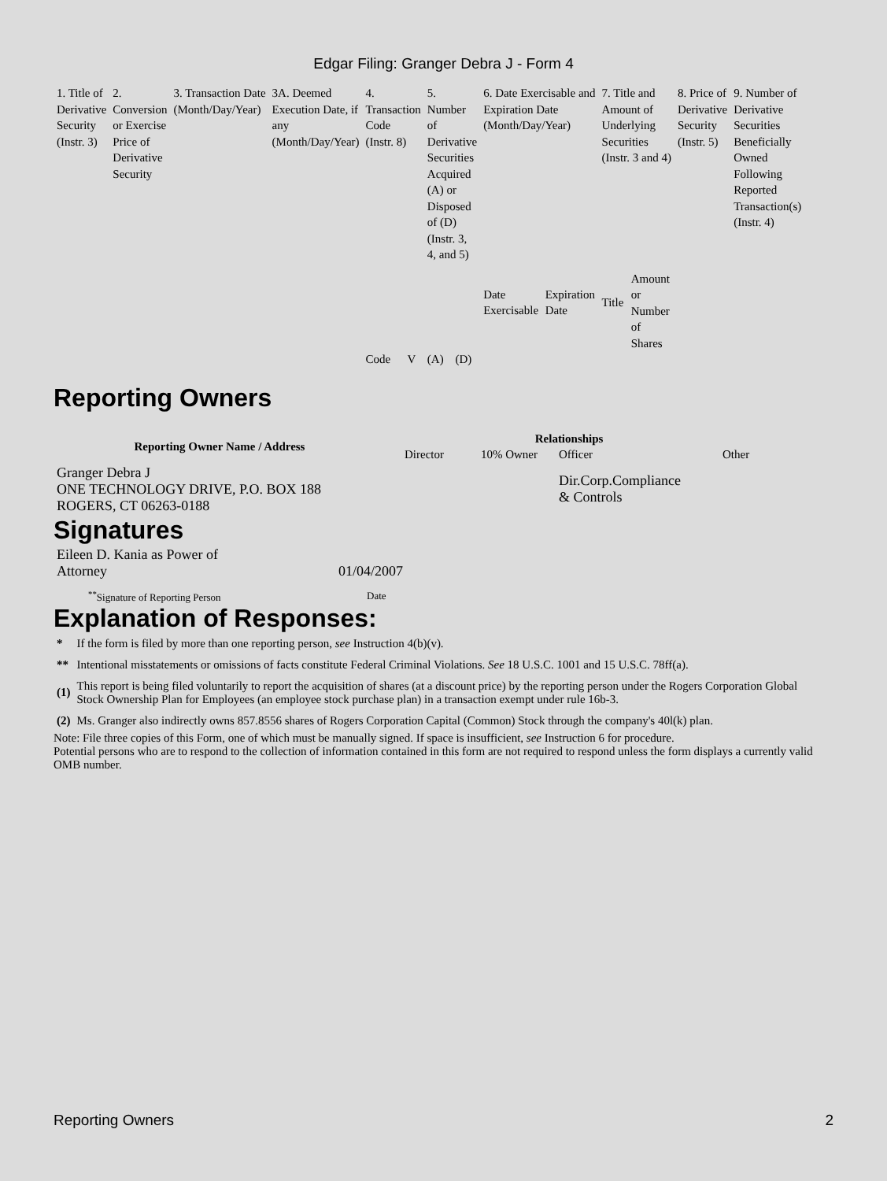Edgar Filing: Granger Debra J - Form 4
| 1. Title of Derivative Security (Instr. 3) | 2. Conversion or Exercise Price of Derivative Security | 3. Transaction Date (Month/Day/Year) | 3A. Deemed Execution Date, if any (Month/Day/Year) | 4. Transaction Code (Instr. 8) | | 5. Number of Derivative Securities Acquired (A) or Disposed of (D) (Instr. 3, 4, and 5) | | 6. Date Exercisable and Expiration Date (Month/Day/Year) | | 7. Title and Amount of Underlying Securities (Instr. 3 and 4) | | 8. Price of Derivative Security (Instr. 5) | 9. Number of Derivative Securities Beneficially Owned Following Reported Transaction(s) (Instr. 4) |
| | | | | | | | | Date Exercisable | Expiration Date | Title | Amount or Number of Shares | | |
| | | | | Code | V | (A) | (D) | | | | | | |
Reporting Owners
| Reporting Owner Name / Address | Relationships | | | |
| --- | --- | --- | --- | --- |
| | Director | 10% Owner | Officer | Other |
| Granger Debra J ONE TECHNOLOGY DRIVE, P.O. BOX 188 ROGERS, CT 06263-0188 | | | Dir.Corp.Compliance & Controls | |
Signatures
| Eileen D. Kania as Power of Attorney | 01/04/2007 |
| <sup>**</sup> Signature of Reporting Person | Date |
Explanation of Responses:
| * | If the form is filed by more than one reporting person, see Instruction 4(b)(v). |
| ** | Intentional misstatements or omissions of facts constitute Federal Criminal Violations. See 18 U.S.C. 1001 and 15 U.S.C. 78ff(a). |
| (1) | This report is being filed voluntarily to report the acquisition of shares (at a discount price) by the reporting person under the Rogers Corporation Global Stock Ownership Plan for Employees (an employee stock purchase plan) in a transaction exempt under rule 16b-3. |
| (2) | Ms. Granger also indirectly owns 857.8556 shares of Rogers Corporation Capital (Common) Stock through the company's 40l(k) plan. |
Note: File three copies of this Form, one of which must be manually signed. If space is insufficient, see Instruction 6 for procedure.
Potential persons who are to respond to the collection of information contained in this form are not required to respond unless the form displays a currently valid OMB number.
Reporting Owners 2